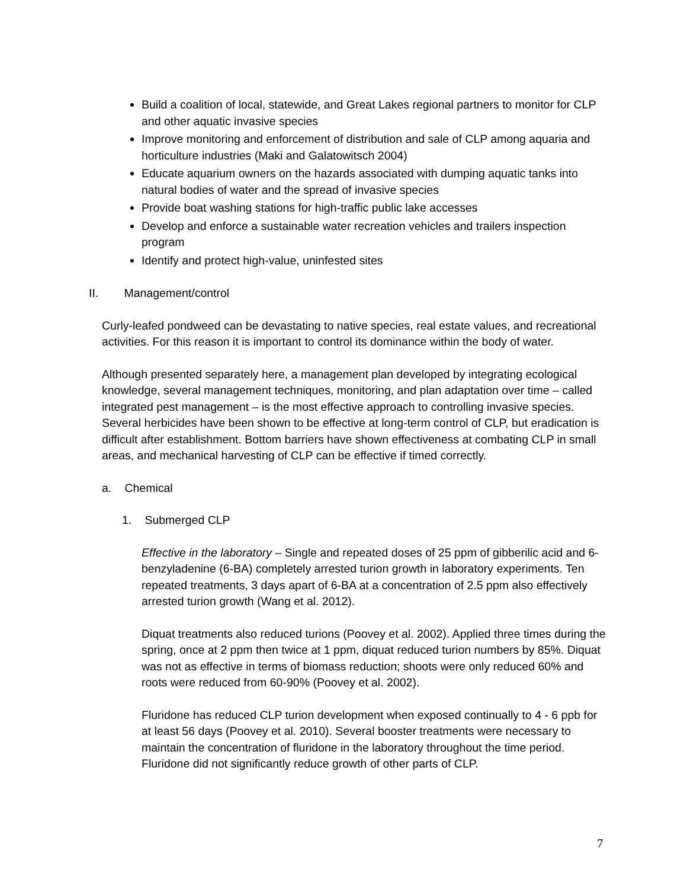Build a coalition of local, statewide, and Great Lakes regional partners to monitor for CLP and other aquatic invasive species
Improve monitoring and enforcement of distribution and sale of CLP among aquaria and horticulture industries (Maki and Galatowitsch 2004)
Educate aquarium owners on the hazards associated with dumping aquatic tanks into natural bodies of water and the spread of invasive species
Provide boat washing stations for high-traffic public lake accesses
Develop and enforce a sustainable water recreation vehicles and trailers inspection program
Identify and protect high-value, uninfested sites
II. Management/control
Curly-leafed pondweed can be devastating to native species, real estate values, and recreational activities. For this reason it is important to control its dominance within the body of water.
Although presented separately here, a management plan developed by integrating ecological knowledge, several management techniques, monitoring, and plan adaptation over time – called integrated pest management – is the most effective approach to controlling invasive species. Several herbicides have been shown to be effective at long-term control of CLP, but eradication is difficult after establishment. Bottom barriers have shown effectiveness at combating CLP in small areas, and mechanical harvesting of CLP can be effective if timed correctly.
a. Chemical
1. Submerged CLP
Effective in the laboratory – Single and repeated doses of 25 ppm of gibberilic acid and 6-benzyladenine (6-BA) completely arrested turion growth in laboratory experiments. Ten repeated treatments, 3 days apart of 6-BA at a concentration of 2.5 ppm also effectively arrested turion growth (Wang et al. 2012).
Diquat treatments also reduced turions (Poovey et al. 2002). Applied three times during the spring, once at 2 ppm then twice at 1 ppm, diquat reduced turion numbers by 85%. Diquat was not as effective in terms of biomass reduction; shoots were only reduced 60% and roots were reduced from 60-90% (Poovey et al. 2002).
Fluridone has reduced CLP turion development when exposed continually to 4 - 6 ppb for at least 56 days (Poovey et al. 2010). Several booster treatments were necessary to maintain the concentration of fluridone in the laboratory throughout the time period. Fluridone did not significantly reduce growth of other parts of CLP.
7